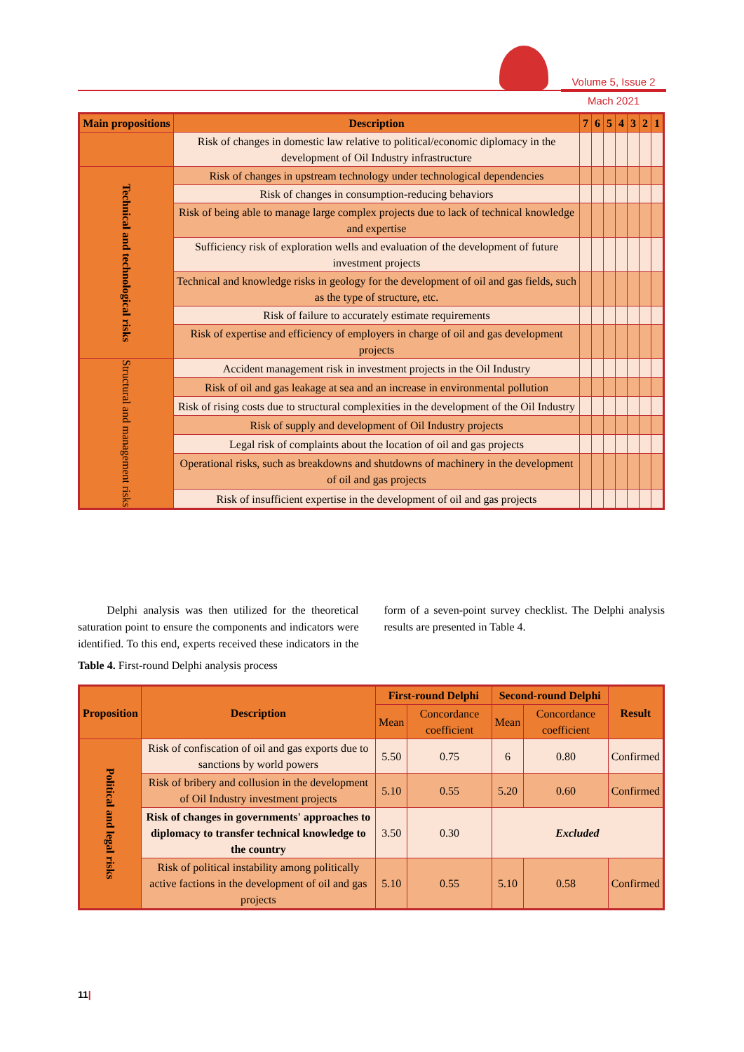Volume 5, Issue 2
Mach 2021
| Main propositions | Description | 7 | 6 | 5 | 4 | 3 | 2 | 1 |
| --- | --- | --- | --- | --- | --- | --- | --- | --- |
| | Risk of changes in domestic law relative to political/economic diplomacy in the development of Oil Industry infrastructure | | | | | | | |
| Technical and technological risks | Risk of changes in upstream technology under technological dependencies | | | | | | | |
| | Risk of changes in consumption-reducing behaviors | | | | | | | |
| | Risk of being able to manage large complex projects due to lack of technical knowledge and expertise | | | | | | | |
| | Sufficiency risk of exploration wells and evaluation of the development of future investment projects | | | | | | | |
| | Technical and knowledge risks in geology for the development of oil and gas fields, such as the type of structure, etc. | | | | | | | |
| | Risk of failure to accurately estimate requirements | | | | | | | |
| | Risk of expertise and efficiency of employers in charge of oil and gas development projects | | | | | | | |
| Structural and management risks | Accident management risk in investment projects in the Oil Industry | | | | | | | |
| | Risk of oil and gas leakage at sea and an increase in environmental pollution | | | | | | | |
| | Risk of rising costs due to structural complexities in the development of the Oil Industry | | | | | | | |
| | Risk of supply and development of Oil Industry projects | | | | | | | |
| | Legal risk of complaints about the location of oil and gas projects | | | | | | | |
| | Operational risks, such as breakdowns and shutdowns of machinery in the development of oil and gas projects | | | | | | | |
| | Risk of insufficient expertise in the development of oil and gas projects | | | | | | | |
Delphi analysis was then utilized for the theoretical saturation point to ensure the components and indicators were identified. To this end, experts received these indicators in the form of a seven-point survey checklist. The Delphi analysis results are presented in Table 4.
Table 4. First-round Delphi analysis process
| Proposition | Description | First-round Delphi | | Second-round Delphi | | Result |
| --- | --- | --- | --- | --- | --- | --- |
| | | Mean | Concordance coefficient | Mean | Concordance coefficient | |
| Political and legal risks | Risk of confiscation of oil and gas exports due to sanctions by world powers | 5.50 | 0.75 | 6 | 0.80 | Confirmed |
| | Risk of bribery and collusion in the development of Oil Industry investment projects | 5.10 | 0.55 | 5.20 | 0.60 | Confirmed |
| | Risk of changes in governments' approaches to diplomacy to transfer technical knowledge to the country | 3.50 | 0.30 | Excluded | | |
| | Risk of political instability among politically active factions in the development of oil and gas projects | 5.10 | 0.55 | 5.10 | 0.58 | Confirmed |
11|